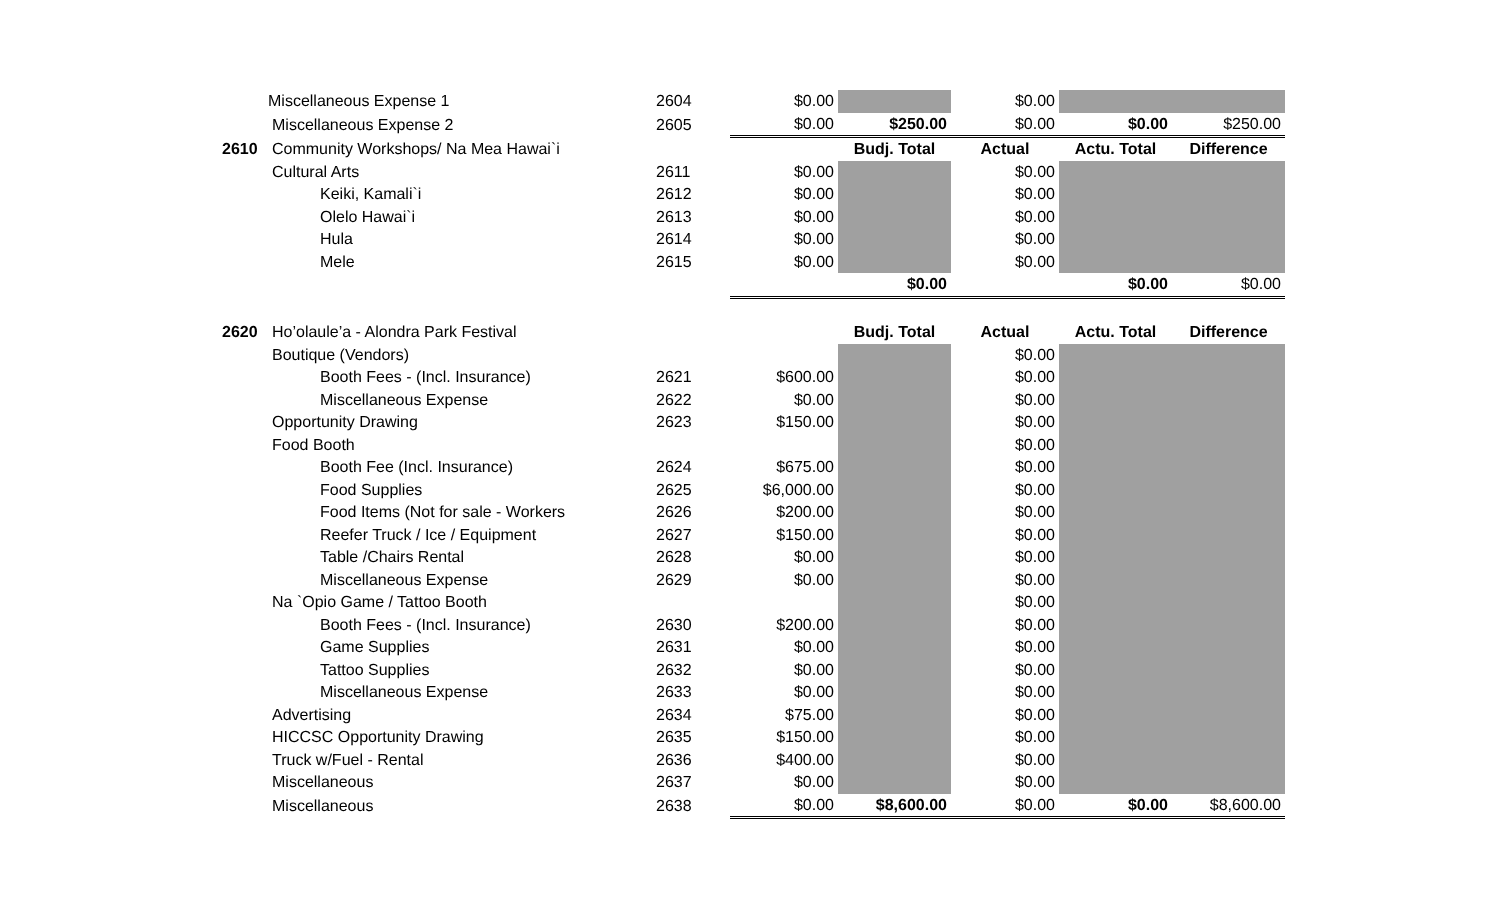| | Miscellaneous Expense 1 | 2604 | $0.00 | | $0.00 | | |
| | Miscellaneous Expense 2 | 2605 | $0.00 | $250.00 | $0.00 | $0.00 | $250.00 |
| 2610 | Community Workshops/ Na Mea Hawai`i | | | Budj. Total | Actual | Actu. Total | Difference |
| | Cultural Arts | 2611 | $0.00 | | $0.00 | | |
| | Keiki, Kamali`i | 2612 | $0.00 | | $0.00 | | |
| | Olelo Hawai`i | 2613 | $0.00 | | $0.00 | | |
| | Hula | 2614 | $0.00 | | $0.00 | | |
| | Mele | 2615 | $0.00 | | $0.00 | | |
| | | | | $0.00 | | $0.00 | $0.00 |
| 2620 | Ho’olaule’a - Alondra Park Festival | | | Budj. Total | Actual | Actu. Total | Difference |
| | Boutique (Vendors) | | | | $0.00 | | |
| | Booth Fees - (Incl. Insurance) | 2621 | $600.00 | | $0.00 | | |
| | Miscellaneous Expense | 2622 | $0.00 | | $0.00 | | |
| | Opportunity Drawing | 2623 | $150.00 | | $0.00 | | |
| | Food Booth | | | | $0.00 | | |
| | Booth Fee (Incl. Insurance) | 2624 | $675.00 | | $0.00 | | |
| | Food Supplies | 2625 | $6,000.00 | | $0.00 | | |
| | Food Items (Not for sale - Workers | 2626 | $200.00 | | $0.00 | | |
| | Reefer Truck / Ice / Equipment | 2627 | $150.00 | | $0.00 | | |
| | Table /Chairs Rental | 2628 | $0.00 | | $0.00 | | |
| | Miscellaneous Expense | 2629 | $0.00 | | $0.00 | | |
| | Na `Opio Game / Tattoo Booth | | | | $0.00 | | |
| | Booth Fees - (Incl. Insurance) | 2630 | $200.00 | | $0.00 | | |
| | Game Supplies | 2631 | $0.00 | | $0.00 | | |
| | Tattoo Supplies | 2632 | $0.00 | | $0.00 | | |
| | Miscellaneous Expense | 2633 | $0.00 | | $0.00 | | |
| | Advertising | 2634 | $75.00 | | $0.00 | | |
| | HICCSC Opportunity Drawing | 2635 | $150.00 | | $0.00 | | |
| | Truck w/Fuel - Rental | 2636 | $400.00 | | $0.00 | | |
| | Miscellaneous | 2637 | $0.00 | | $0.00 | | |
| | Miscellaneous | 2638 | $0.00 | $8,600.00 | $0.00 | $0.00 | $8,600.00 |